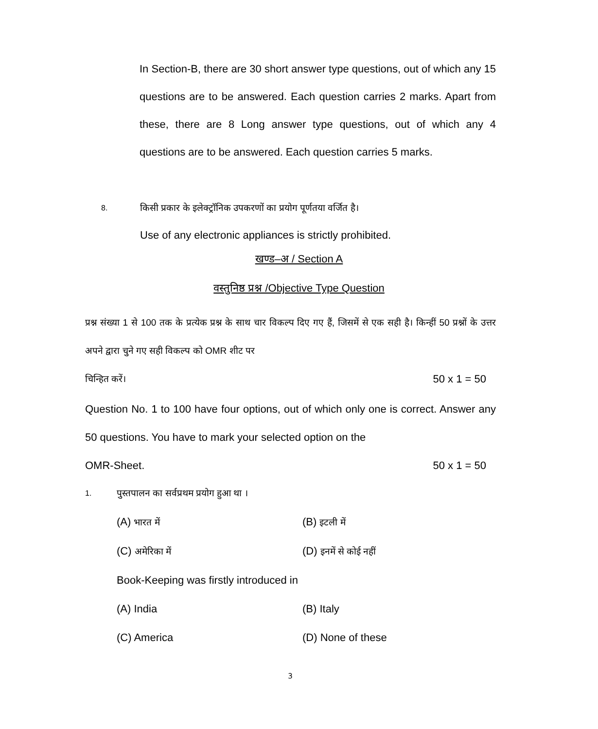In Section-B, there are 30 short answer type questions, out of which any 15 questions are to be answered. Each question carries 2 marks. Apart from these, there are 8 Long answer type questions, out of which any 4 questions are to be answered. Each question carries 5 marks.
8. किसी प्रकार के इलेक्ट्रॉनिक उपकरणों का प्रयोग पूर्णतया वर्जित है।
Use of any electronic appliances is strictly prohibited.
खण्ड–अ / Section A
वस्तुनिष्ठ प्रश्न /Objective Type Question
प्रश्न संख्या 1 से 100 तक के प्रत्येक प्रश्न के साथ चार विकल्प दिए गए हैं, जिसमें से एक सही है। किन्हीं 50 प्रश्नों के उत्तर अपने द्वारा चुने गए सही विकल्प को OMR शीट पर
चिन्हित करें। 50 x 1 = 50
Question No. 1 to 100 have four options, out of which only one is correct. Answer any 50 questions. You have to mark your selected option on the
OMR-Sheet. 50 x 1 = 50
1. पुस्तपालन का सर्वप्रथम प्रयोग हुआ था ।
(A) भारत में (B) इटली में
(C) अमेरिका में (D) इनमें से कोई नहीं
Book-Keeping was firstly introduced in
(A) India (B) Italy
(C) America (D) None of these
3